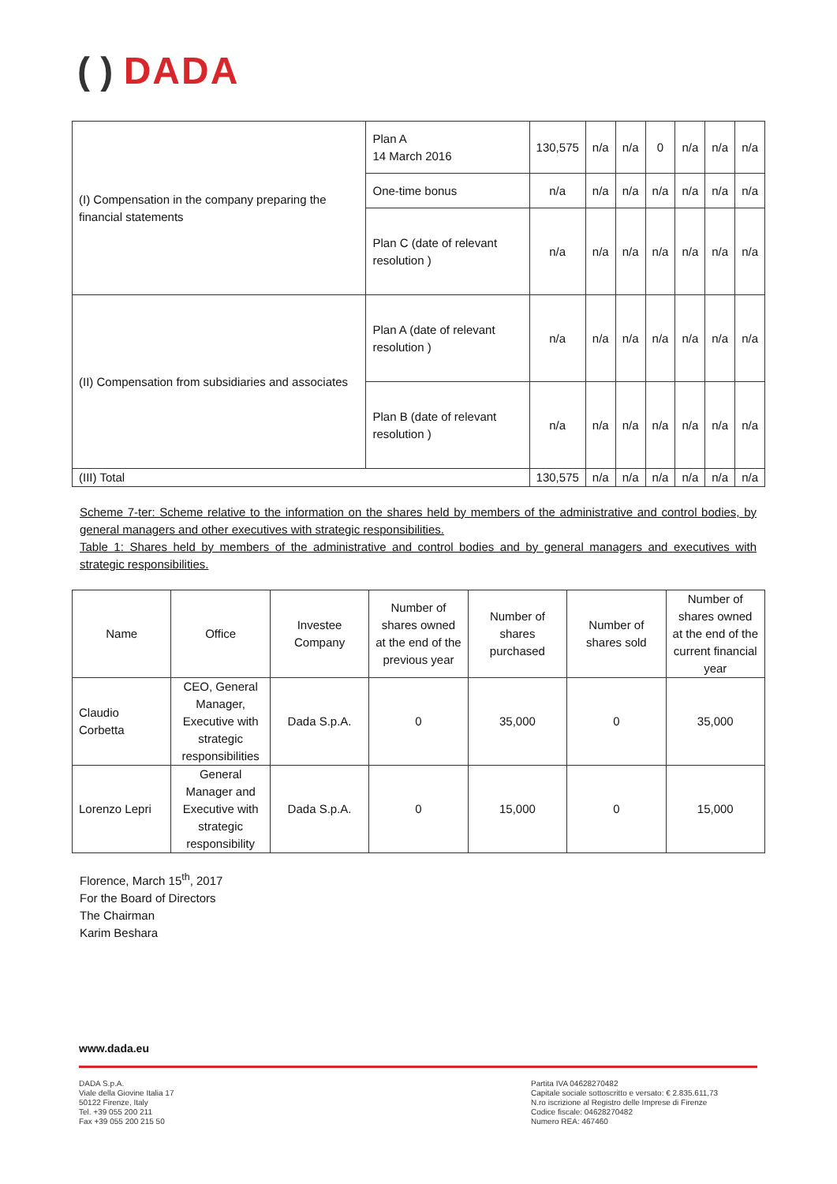( ) DADA
| (I) Compensation in the company preparing the financial statements | Plan A 14 March 2016 | 130,575 | n/a | n/a | 0 | n/a | n/a | n/a |
| | One-time bonus | n/a | n/a | n/a | n/a | n/a | n/a | n/a |
| | Plan C (date of relevant resolution ) | n/a | n/a | n/a | n/a | n/a | n/a | n/a |
| (II) Compensation from subsidiaries and associates | Plan A (date of relevant resolution ) | n/a | n/a | n/a | n/a | n/a | n/a | n/a |
| | Plan B (date of relevant resolution ) | n/a | n/a | n/a | n/a | n/a | n/a | n/a |
| (III) Total | | 130,575 | n/a | n/a | n/a | n/a | n/a | n/a |
Scheme 7-ter: Scheme relative to the information on the shares held by members of the administrative and control bodies, by general managers and other executives with strategic responsibilities.
Table 1: Shares held by members of the administrative and control bodies and by general managers and executives with strategic responsibilities.
| Name | Office | Investee Company | Number of shares owned at the end of the previous year | Number of shares purchased | Number of shares sold | Number of shares owned at the end of the current financial year |
| --- | --- | --- | --- | --- | --- | --- |
| Claudio Corbetta | CEO, General Manager, Executive with strategic responsibilities | Dada S.p.A. | 0 | 35,000 | 0 | 35,000 |
| Lorenzo Lepri | General Manager and Executive with strategic responsibility | Dada S.p.A. | 0 | 15,000 | 0 | 15,000 |
Florence, March 15<sup>th</sup>, 2017
For the Board of Directors
The Chairman
Karim Beshara
www.dada.eu
DADA S.p.A.
Viale della Giovine Italia 17
50122 Firenze, Italy
Tel. +39 055 200 211
Fax +39 055 200 215 50
Partita IVA 04628270482
Capitale sociale sottoscritto e versato: € 2.835.611,73
N.ro iscrizione al Registro delle Imprese di Firenze
Codice fiscale: 04628270482
Numero REA: 467460